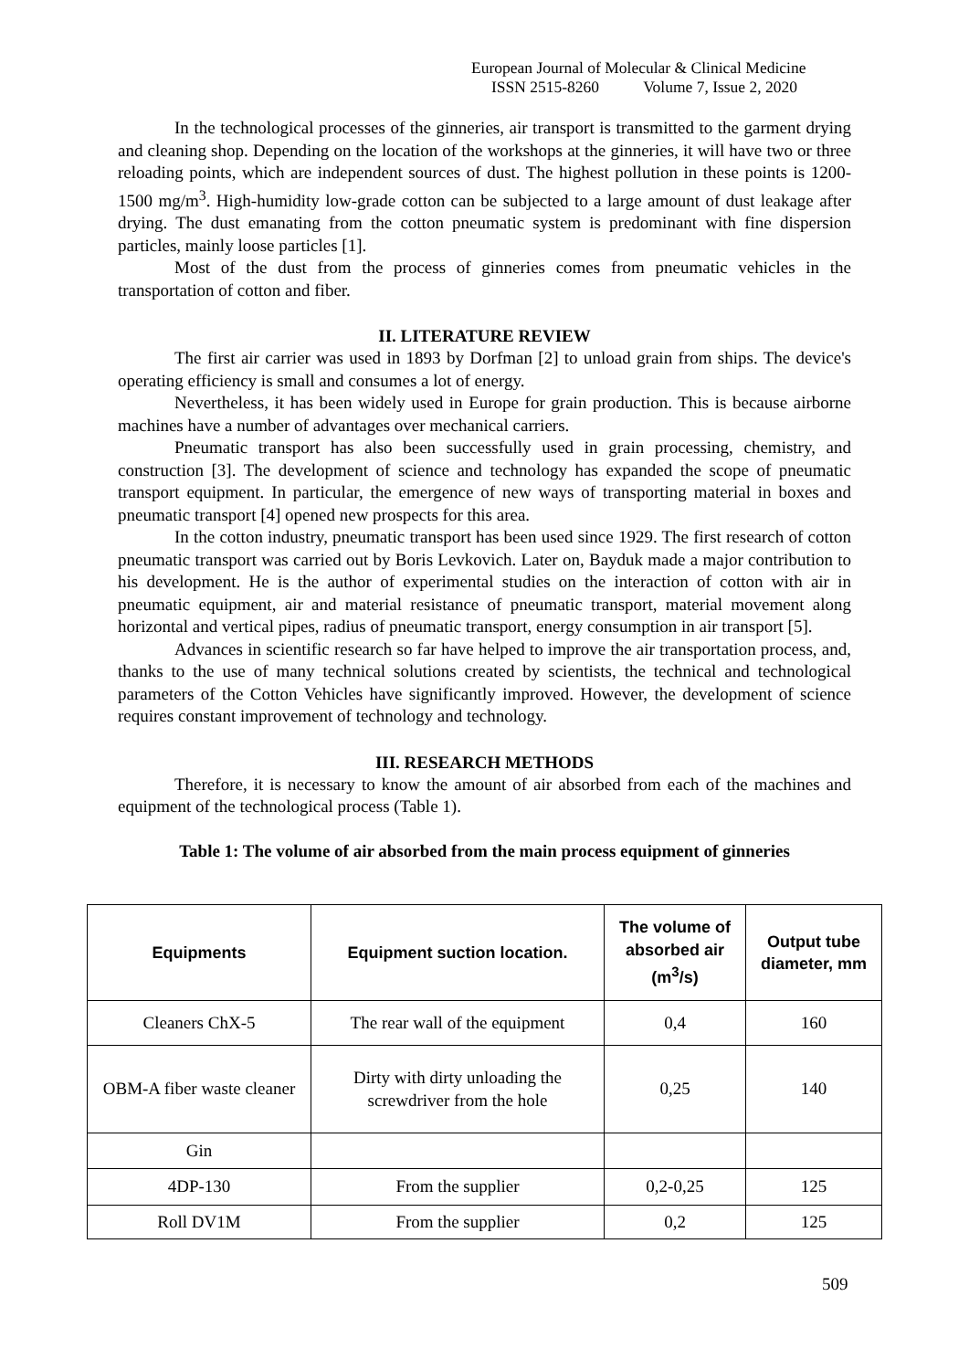European Journal of Molecular & Clinical Medicine
ISSN 2515-8260 Volume 7, Issue 2, 2020
In the technological processes of the ginneries, air transport is transmitted to the garment drying and cleaning shop. Depending on the location of the workshops at the ginneries, it will have two or three reloading points, which are independent sources of dust. The highest pollution in these points is 1200-1500 mg/m<sup>3</sup>. High-humidity low-grade cotton can be subjected to a large amount of dust leakage after drying. The dust emanating from the cotton pneumatic system is predominant with fine dispersion particles, mainly loose particles [1].
Most of the dust from the process of ginneries comes from pneumatic vehicles in the transportation of cotton and fiber.
II. LITERATURE REVIEW
The first air carrier was used in 1893 by Dorfman [2] to unload grain from ships. The device's operating efficiency is small and consumes a lot of energy.
Nevertheless, it has been widely used in Europe for grain production. This is because airborne machines have a number of advantages over mechanical carriers.
Pneumatic transport has also been successfully used in grain processing, chemistry, and construction [3]. The development of science and technology has expanded the scope of pneumatic transport equipment. In particular, the emergence of new ways of transporting material in boxes and pneumatic transport [4] opened new prospects for this area.
In the cotton industry, pneumatic transport has been used since 1929. The first research of cotton pneumatic transport was carried out by Boris Levkovich. Later on, Bayduk made a major contribution to his development. He is the author of experimental studies on the interaction of cotton with air in pneumatic equipment, air and material resistance of pneumatic transport, material movement along horizontal and vertical pipes, radius of pneumatic transport, energy consumption in air transport [5].
Advances in scientific research so far have helped to improve the air transportation process, and, thanks to the use of many technical solutions created by scientists, the technical and technological parameters of the Cotton Vehicles have significantly improved. However, the development of science requires constant improvement of technology and technology.
III. RESEARCH METHODS
Therefore, it is necessary to know the amount of air absorbed from each of the machines and equipment of the technological process (Table 1).
Table 1: The volume of air absorbed from the main process equipment of ginneries
| Equipments | Equipment suction location. | The volume of absorbed air (m<sup>3</sup>/s) | Output tube diameter, mm |
| --- | --- | --- | --- |
| Cleaners ChX-5 | The rear wall of the equipment | 0,4 | 160 |
| OBM-A fiber waste cleaner | Dirty with dirty unloading the screwdriver from the hole | 0,25 | 140 |
| Gin | | | |
| 4DP-130 | From the supplier | 0,2-0,25 | 125 |
| Roll DV1M | From the supplier | 0,2 | 125 |
509